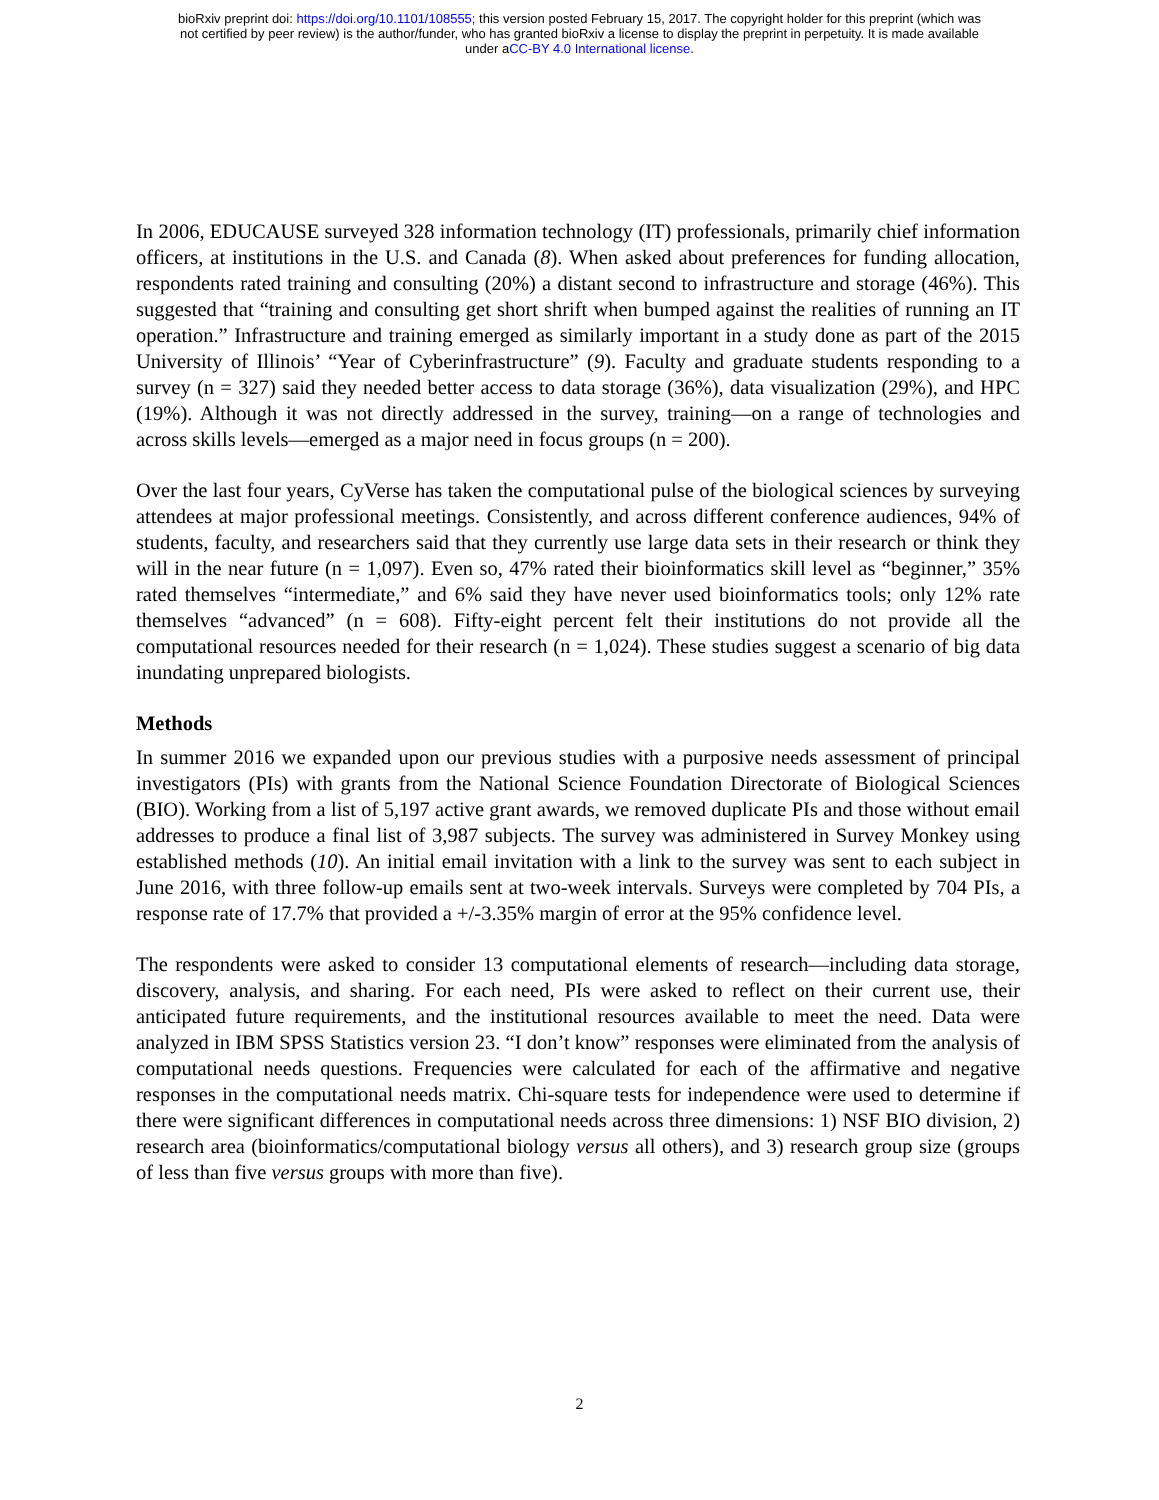bioRxiv preprint doi: https://doi.org/10.1101/108555; this version posted February 15, 2017. The copyright holder for this preprint (which was
not certified by peer review) is the author/funder, who has granted bioRxiv a license to display the preprint in perpetuity. It is made available
under aCC-BY 4.0 International license.
In 2006, EDUCAUSE surveyed 328 information technology (IT) professionals, primarily chief information officers, at institutions in the U.S. and Canada (8). When asked about preferences for funding allocation, respondents rated training and consulting (20%) a distant second to infrastructure and storage (46%). This suggested that “training and consulting get short shrift when bumped against the realities of running an IT operation.” Infrastructure and training emerged as similarly important in a study done as part of the 2015 University of Illinois’ “Year of Cyberinfrastructure” (9). Faculty and graduate students responding to a survey (n = 327) said they needed better access to data storage (36%), data visualization (29%), and HPC (19%). Although it was not directly addressed in the survey, training—on a range of technologies and across skills levels—emerged as a major need in focus groups (n = 200).
Over the last four years, CyVerse has taken the computational pulse of the biological sciences by surveying attendees at major professional meetings. Consistently, and across different conference audiences, 94% of students, faculty, and researchers said that they currently use large data sets in their research or think they will in the near future (n = 1,097). Even so, 47% rated their bioinformatics skill level as “beginner,” 35% rated themselves “intermediate,” and 6% said they have never used bioinformatics tools; only 12% rate themselves “advanced” (n = 608). Fifty-eight percent felt their institutions do not provide all the computational resources needed for their research (n = 1,024). These studies suggest a scenario of big data inundating unprepared biologists.
Methods
In summer 2016 we expanded upon our previous studies with a purposive needs assessment of principal investigators (PIs) with grants from the National Science Foundation Directorate of Biological Sciences (BIO). Working from a list of 5,197 active grant awards, we removed duplicate PIs and those without email addresses to produce a final list of 3,987 subjects. The survey was administered in Survey Monkey using established methods (10). An initial email invitation with a link to the survey was sent to each subject in June 2016, with three follow-up emails sent at two-week intervals. Surveys were completed by 704 PIs, a response rate of 17.7% that provided a +/-3.35% margin of error at the 95% confidence level.
The respondents were asked to consider 13 computational elements of research—including data storage, discovery, analysis, and sharing. For each need, PIs were asked to reflect on their current use, their anticipated future requirements, and the institutional resources available to meet the need. Data were analyzed in IBM SPSS Statistics version 23. “I don’t know” responses were eliminated from the analysis of computational needs questions. Frequencies were calculated for each of the affirmative and negative responses in the computational needs matrix. Chi-square tests for independence were used to determine if there were significant differences in computational needs across three dimensions: 1) NSF BIO division, 2) research area (bioinformatics/computational biology versus all others), and 3) research group size (groups of less than five versus groups with more than five).
2